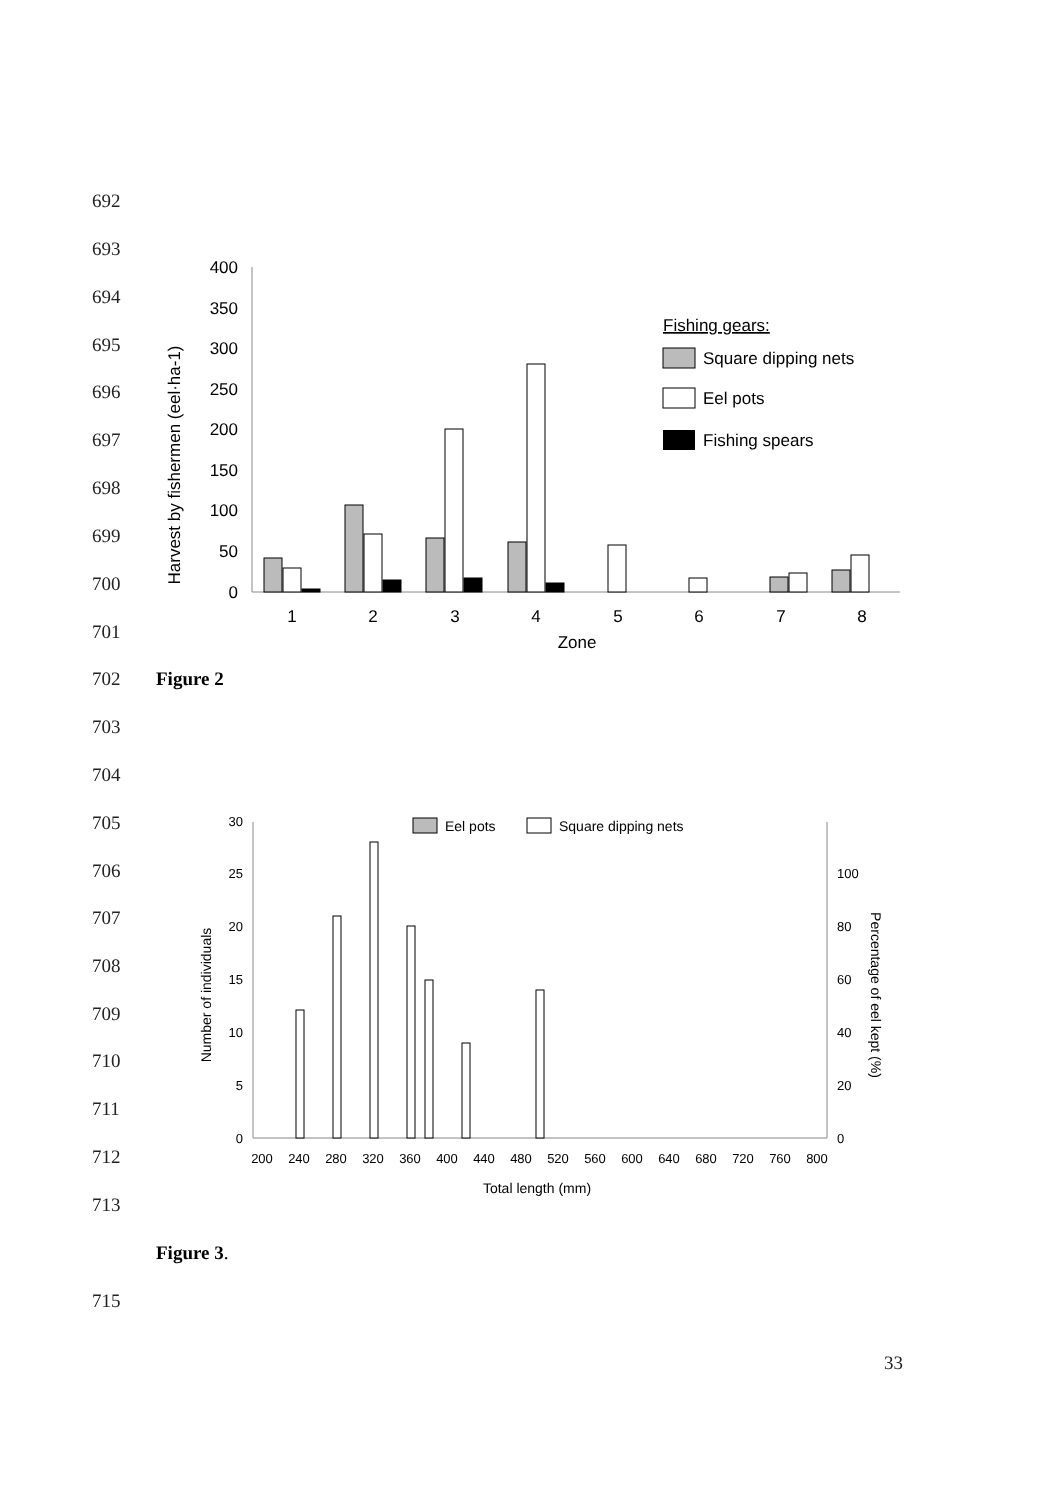692
693
694
695
696
697
698
699
700
701
702
Harvest by fishermen (eel·ha-1)
400
350
300
250
200
150
100
50
0
1
2
3
4
5
6
7
8
Zone
Fishing gears:
Square dipping nets
Eel pots
Fishing spears
Figure 2
703
704
705
706
707
708
709
710
711
712
713
Number of individuals
Percentage of eel kept (%)
30
25
20
15
10
5
0
100
80
60
40
20
0
200
240
280
320
360
400
440
480
520
560
600
640
680
720
760
800
Total length (mm)
Eel pots
Square dipping nets
Figure 3.
715
33